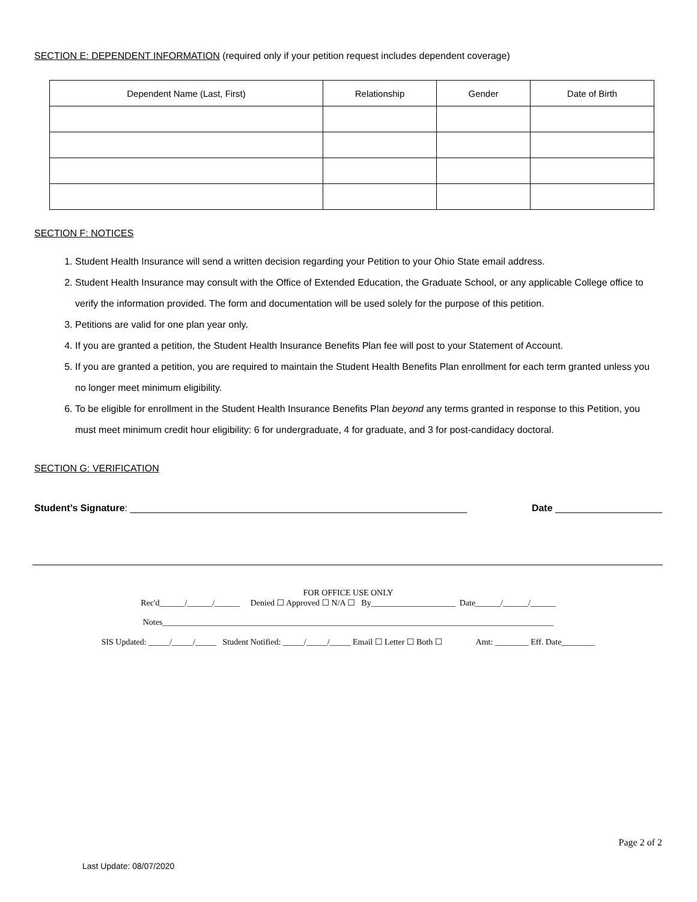SECTION E: DEPENDENT INFORMATION (required only if your petition request includes dependent coverage)
| Dependent Name (Last, First) | Relationship | Gender | Date of Birth |
| --- | --- | --- | --- |
SECTION F: NOTICES
1. Student Health Insurance will send a written decision regarding your Petition to your Ohio State email address.
2. Student Health Insurance may consult with the Office of Extended Education, the Graduate School, or any applicable College office to verify the information provided. The form and documentation will be used solely for the purpose of this petition.
3. Petitions are valid for one plan year only.
4. If you are granted a petition, the Student Health Insurance Benefits Plan fee will post to your Statement of Account.
5. If you are granted a petition, you are required to maintain the Student Health Benefits Plan enrollment for each term granted unless you no longer meet minimum eligibility.
6. To be eligible for enrollment in the Student Health Insurance Benefits Plan beyond any terms granted in response to this Petition, you must meet minimum credit hour eligibility: 6 for undergraduate, 4 for graduate, and 3 for post-candidacy doctoral.
SECTION G: VERIFICATION
Student’s Signature: _______________________________________________________________ Date ____________________
FOR OFFICE USE ONLY
Rec'd______/______/______ Denied ☐ Approved ☐ N/A ☐ By____________________ Date______/______/______
Notes_____________________________________________________________________________________________
SIS Updated: _____/_____/_____ Student Notified: _____/_____/_____ Email ☐ Letter ☐ Both ☐ Amt: ________ Eff. Date________
Page 2 of 2
Last Update: 08/07/2020